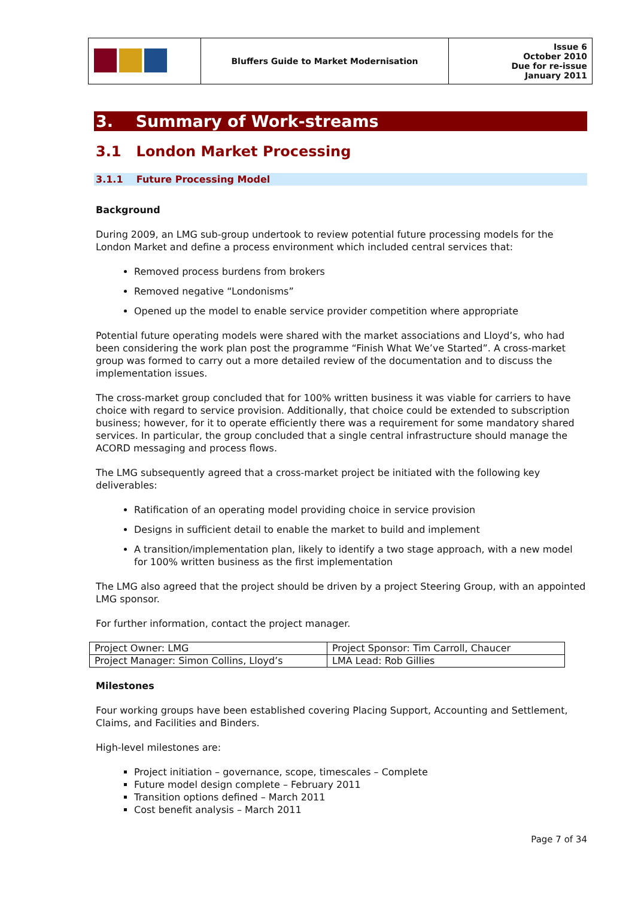| | Bluffers Guide to Market Modernisation | Issue 6 October 2010 Due for re-issue January 2011 |
3. Summary of Work-streams
3.1 London Market Processing
3.1.1 Future Processing Model
Background
During 2009, an LMG sub-group undertook to review potential future processing models for the London Market and define a process environment which included central services that:
Removed process burdens from brokers
Removed negative “Londonisms”
Opened up the model to enable service provider competition where appropriate
Potential future operating models were shared with the market associations and Lloyd’s, who had been considering the work plan post the programme “Finish What We’ve Started”. A cross-market group was formed to carry out a more detailed review of the documentation and to discuss the implementation issues.
The cross-market group concluded that for 100% written business it was viable for carriers to have choice with regard to service provision. Additionally, that choice could be extended to subscription business; however, for it to operate efficiently there was a requirement for some mandatory shared services. In particular, the group concluded that a single central infrastructure should manage the ACORD messaging and process flows.
The LMG subsequently agreed that a cross-market project be initiated with the following key deliverables:
Ratification of an operating model providing choice in service provision
Designs in sufficient detail to enable the market to build and implement
A transition/implementation plan, likely to identify a two stage approach, with a new model for 100% written business as the first implementation
The LMG also agreed that the project should be driven by a project Steering Group, with an appointed LMG sponsor.
For further information, contact the project manager.
| Project Owner: LMG | Project Sponsor: Tim Carroll, Chaucer |
| Project Manager: Simon Collins, Lloyd’s | LMA Lead: Rob Gillies |
Milestones
Four working groups have been established covering Placing Support, Accounting and Settlement, Claims, and Facilities and Binders.
High-level milestones are:
Project initiation – governance, scope, timescales – Complete
Future model design complete – February 2011
Transition options defined – March 2011
Cost benefit analysis – March 2011
Page 7 of 34